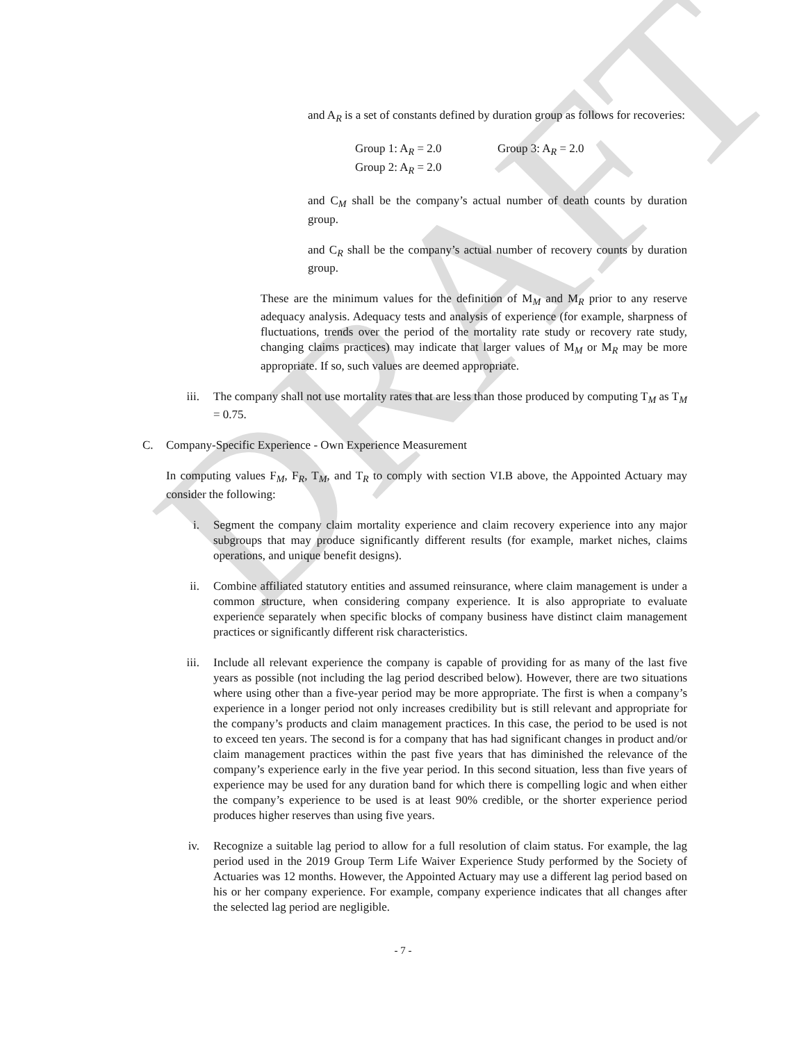DRAFT
and A<sub>R</sub> is a set of constants defined by duration group as follows for recoveries:
Group 1: A<sub>R</sub> = 2.0 Group 3: A<sub>R</sub> = 2.0
Group 2: A<sub>R</sub> = 2.0
and C<sub>M</sub> shall be the company’s actual number of death counts by duration group.
and C<sub>R</sub> shall be the company’s actual number of recovery counts by duration group.
These are the minimum values for the definition of M<sub>M</sub> and M<sub>R</sub> prior to any reserve adequacy analysis. Adequacy tests and analysis of experience (for example, sharpness of fluctuations, trends over the period of the mortality rate study or recovery rate study, changing claims practices) may indicate that larger values of M<sub>M</sub> or M<sub>R</sub> may be more appropriate. If so, such values are deemed appropriate.
iii. The company shall not use mortality rates that are less than those produced by computing T<sub>M</sub> as T<sub>M</sub> = 0.75.
C. Company-Specific Experience - Own Experience Measurement
In computing values F<sub>M</sub>, F<sub>R</sub>, T<sub>M</sub>, and T<sub>R</sub> to comply with section VI.B above, the Appointed Actuary may consider the following:
i. Segment the company claim mortality experience and claim recovery experience into any major subgroups that may produce significantly different results (for example, market niches, claims operations, and unique benefit designs).
ii. Combine affiliated statutory entities and assumed reinsurance, where claim management is under a common structure, when considering company experience. It is also appropriate to evaluate experience separately when specific blocks of company business have distinct claim management practices or significantly different risk characteristics.
iii. Include all relevant experience the company is capable of providing for as many of the last five years as possible (not including the lag period described below). However, there are two situations where using other than a five-year period may be more appropriate. The first is when a company’s experience in a longer period not only increases credibility but is still relevant and appropriate for the company’s products and claim management practices. In this case, the period to be used is not to exceed ten years. The second is for a company that has had significant changes in product and/or claim management practices within the past five years that has diminished the relevance of the company’s experience early in the five year period. In this second situation, less than five years of experience may be used for any duration band for which there is compelling logic and when either the company’s experience to be used is at least 90% credible, or the shorter experience period produces higher reserves than using five years.
iv. Recognize a suitable lag period to allow for a full resolution of claim status. For example, the lag period used in the 2019 Group Term Life Waiver Experience Study performed by the Society of Actuaries was 12 months. However, the Appointed Actuary may use a different lag period based on his or her company experience. For example, company experience indicates that all changes after the selected lag period are negligible.
- 7 -